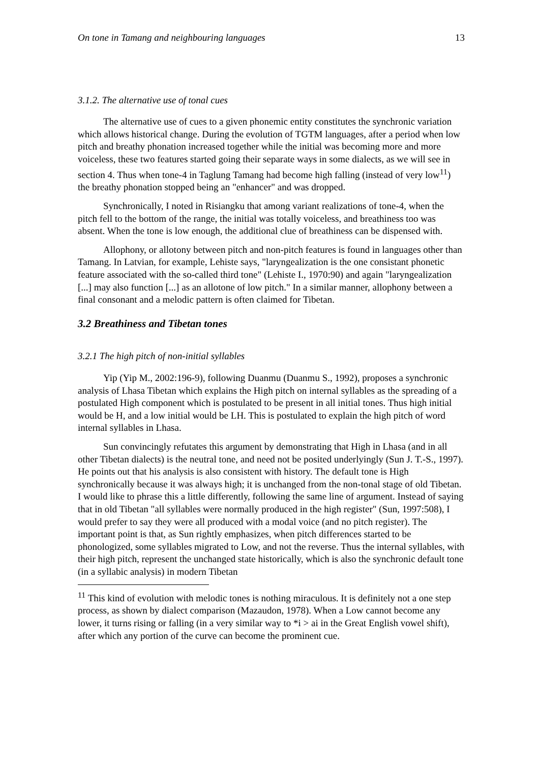On tone in Tamang and neighbouring languages 13
3.1.2. The alternative use of tonal cues
The alternative use of cues to a given phonemic entity constitutes the synchronic variation which allows historical change. During the evolution of TGTM languages, after a period when low pitch and breathy phonation increased together while the initial was becoming more and more voiceless, these two features started going their separate ways in some dialects, as we will see in section 4. Thus when tone-4 in Taglung Tamang had become high falling (instead of very low<sup>11</sup>) the breathy phonation stopped being an "enhancer" and was dropped.
Synchronically, I noted in Risiangku that among variant realizations of tone-4, when the pitch fell to the bottom of the range, the initial was totally voiceless, and breathiness too was absent. When the tone is low enough, the additional clue of breathiness can be dispensed with.
Allophony, or allotony between pitch and non-pitch features is found in languages other than Tamang. In Latvian, for example, Lehiste says, "laryngealization is the one consistant phonetic feature associated with the so-called third tone" (Lehiste I., 1970:90) and again "laryngealization [...] may also function [...] as an allotone of low pitch." In a similar manner, allophony between a final consonant and a melodic pattern is often claimed for Tibetan.
3.2 Breathiness and Tibetan tones
3.2.1 The high pitch of non-initial syllables
Yip (Yip M., 2002:196-9), following Duanmu (Duanmu S., 1992), proposes a synchronic analysis of Lhasa Tibetan which explains the High pitch on internal syllables as the spreading of a postulated High component which is postulated to be present in all initial tones. Thus high initial would be H, and a low initial would be LH. This is postulated to explain the high pitch of word internal syllables in Lhasa.
Sun convincingly refutates this argument by demonstrating that High in Lhasa (and in all other Tibetan dialects) is the neutral tone, and need not be posited underlyingly (Sun J. T.-S., 1997). He points out that his analysis is also consistent with history. The default tone is High synchronically because it was always high; it is unchanged from the non-tonal stage of old Tibetan. I would like to phrase this a little differently, following the same line of argument. Instead of saying that in old Tibetan "all syllables were normally produced in the high register" (Sun, 1997:508), I would prefer to say they were all produced with a modal voice (and no pitch register). The important point is that, as Sun rightly emphasizes, when pitch differences started to be phonologized, some syllables migrated to Low, and not the reverse. Thus the internal syllables, with their high pitch, represent the unchanged state historically, which is also the synchronic default tone (in a syllabic analysis) in modern Tibetan
<sup>11</sup> This kind of evolution with melodic tones is nothing miraculous. It is definitely not a one step process, as shown by dialect comparison (Mazaudon, 1978). When a Low cannot become any lower, it turns rising or falling (in a very similar way to *i > ai in the Great English vowel shift), after which any portion of the curve can become the prominent cue.